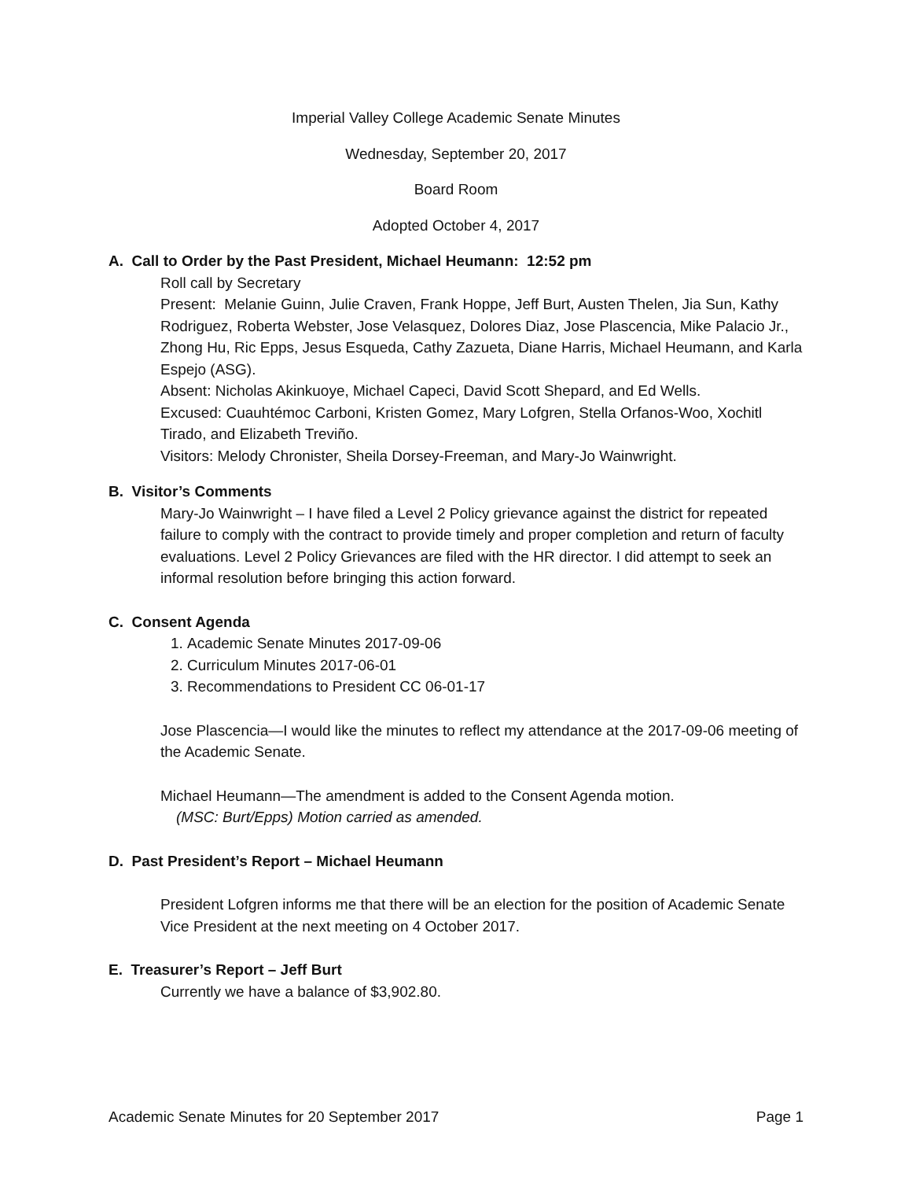Imperial Valley College Academic Senate Minutes
Wednesday, September 20, 2017
Board Room
Adopted October 4, 2017
A. Call to Order by the Past President, Michael Heumann: 12:52 pm
Roll call by Secretary
Present: Melanie Guinn, Julie Craven, Frank Hoppe, Jeff Burt, Austen Thelen, Jia Sun, Kathy Rodriguez, Roberta Webster, Jose Velasquez, Dolores Diaz, Jose Plascencia, Mike Palacio Jr., Zhong Hu, Ric Epps, Jesus Esqueda, Cathy Zazueta, Diane Harris, Michael Heumann, and Karla Espejo (ASG).
Absent: Nicholas Akinkuoye, Michael Capeci, David Scott Shepard, and Ed Wells.
Excused: Cuauhtémoc Carboni, Kristen Gomez, Mary Lofgren, Stella Orfanos-Woo, Xochitl Tirado, and Elizabeth Treviño.
Visitors: Melody Chronister, Sheila Dorsey-Freeman, and Mary-Jo Wainwright.
B. Visitor’s Comments
Mary-Jo Wainwright – I have filed a Level 2 Policy grievance against the district for repeated failure to comply with the contract to provide timely and proper completion and return of faculty evaluations. Level 2 Policy Grievances are filed with the HR director. I did attempt to seek an informal resolution before bringing this action forward.
C. Consent Agenda
1. Academic Senate Minutes 2017-09-06
2. Curriculum Minutes 2017-06-01
3. Recommendations to President CC 06-01-17
Jose Plascencia—I would like the minutes to reflect my attendance at the 2017-09-06 meeting of the Academic Senate.
Michael Heumann—The amendment is added to the Consent Agenda motion.
(MSC: Burt/Epps) Motion carried as amended.
D. Past President’s Report – Michael Heumann
President Lofgren informs me that there will be an election for the position of Academic Senate Vice President at the next meeting on 4 October 2017.
E. Treasurer’s Report – Jeff Burt
Currently we have a balance of $3,902.80.
Academic Senate Minutes for 20 September 2017 Page 1